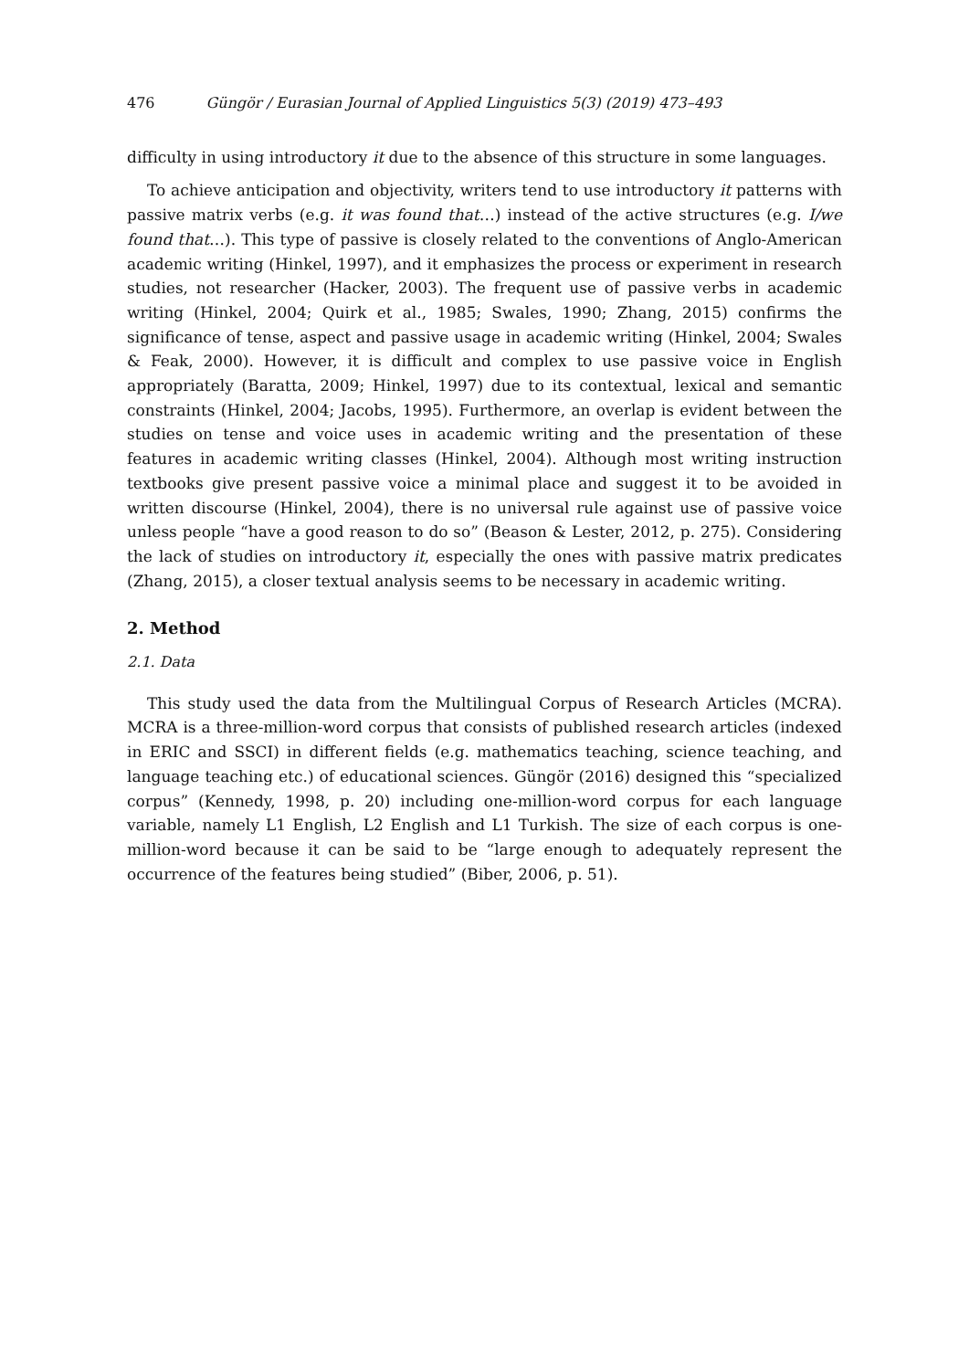476 Güngör / Eurasian Journal of Applied Linguistics 5(3) (2019) 473–493
difficulty in using introductory it due to the absence of this structure in some languages.
To achieve anticipation and objectivity, writers tend to use introductory it patterns with passive matrix verbs (e.g. it was found that…) instead of the active structures (e.g. I/we found that…). This type of passive is closely related to the conventions of Anglo-American academic writing (Hinkel, 1997), and it emphasizes the process or experiment in research studies, not researcher (Hacker, 2003). The frequent use of passive verbs in academic writing (Hinkel, 2004; Quirk et al., 1985; Swales, 1990; Zhang, 2015) confirms the significance of tense, aspect and passive usage in academic writing (Hinkel, 2004; Swales & Feak, 2000). However, it is difficult and complex to use passive voice in English appropriately (Baratta, 2009; Hinkel, 1997) due to its contextual, lexical and semantic constraints (Hinkel, 2004; Jacobs, 1995). Furthermore, an overlap is evident between the studies on tense and voice uses in academic writing and the presentation of these features in academic writing classes (Hinkel, 2004). Although most writing instruction textbooks give present passive voice a minimal place and suggest it to be avoided in written discourse (Hinkel, 2004), there is no universal rule against use of passive voice unless people “have a good reason to do so” (Beason & Lester, 2012, p. 275). Considering the lack of studies on introductory it, especially the ones with passive matrix predicates (Zhang, 2015), a closer textual analysis seems to be necessary in academic writing.
2. Method
2.1. Data
This study used the data from the Multilingual Corpus of Research Articles (MCRA). MCRA is a three-million-word corpus that consists of published research articles (indexed in ERIC and SSCI) in different fields (e.g. mathematics teaching, science teaching, and language teaching etc.) of educational sciences. Güngör (2016) designed this “specialized corpus” (Kennedy, 1998, p. 20) including one-million-word corpus for each language variable, namely L1 English, L2 English and L1 Turkish. The size of each corpus is one-million-word because it can be said to be “large enough to adequately represent the occurrence of the features being studied” (Biber, 2006, p. 51).